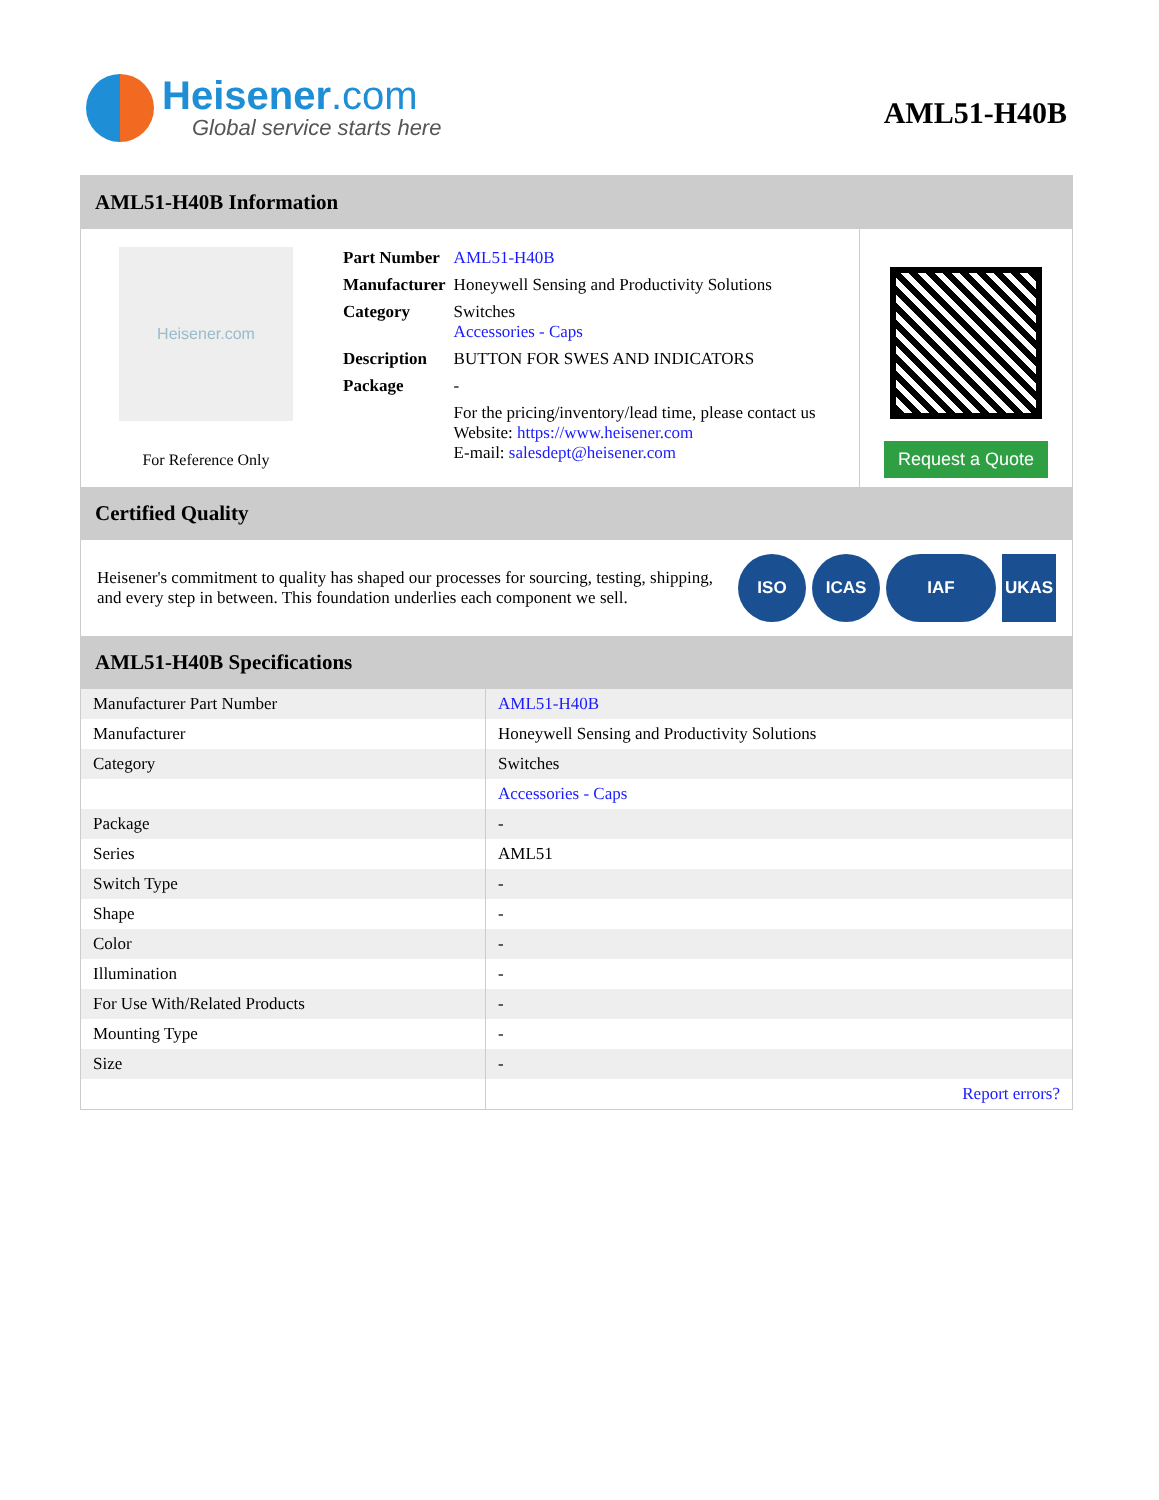Heisener.com
Global service starts here
AML51-H40B
AML51-H40B Information
Heisener.com
For Reference Only
| Part Number | AML51-H40B |
| Manufacturer | Honeywell Sensing and Productivity Solutions |
| Category | Switches Accessories - Caps |
| Description | BUTTON FOR SWES AND INDICATORS |
| Package | - |
| | For the pricing/inventory/lead time, please contact us Website: https://www.heisener.com E-mail: salesdept@heisener.com |
Request a Quote
Certified Quality
Heisener's commitment to quality has shaped our processes for sourcing, testing, shipping, and every step in between. This foundation underlies each component we sell.
ISO ICAS IAF UKAS
AML51-H40B Specifications
| Manufacturer Part Number | AML51-H40B |
| Manufacturer | Honeywell Sensing and Productivity Solutions |
| Category | Switches |
| | Accessories - Caps |
| Package | - |
| Series | AML51 |
| Switch Type | - |
| Shape | - |
| Color | - |
| Illumination | - |
| For Use With/Related Products | - |
| Mounting Type | - |
| Size | - |
| | Report errors? |